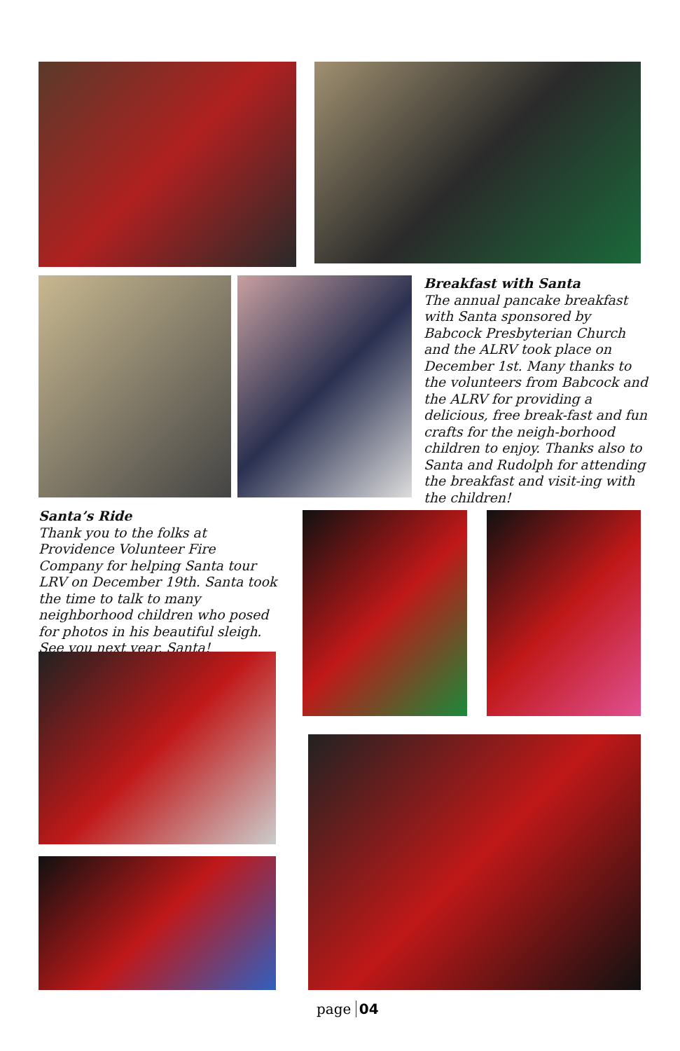Breakfast with Santa
The annual pancake breakfast with Santa sponsored by Babcock Presbyterian Church and the ALRV took place on December 1st. Many thanks to the volunteers from Babcock and the ALRV for providing a delicious, free break-fast and fun crafts for the neigh-borhood children to enjoy. Thanks also to Santa and Rudolph for attending the breakfast and visit-ing with the children!
Santa’s Ride
Thank you to the folks at Providence Volunteer Fire Company for helping Santa tour LRV on December 19th. Santa took the time to talk to many neighborhood children who posed for photos in his beautiful sleigh. See you next year, Santa!
page 04